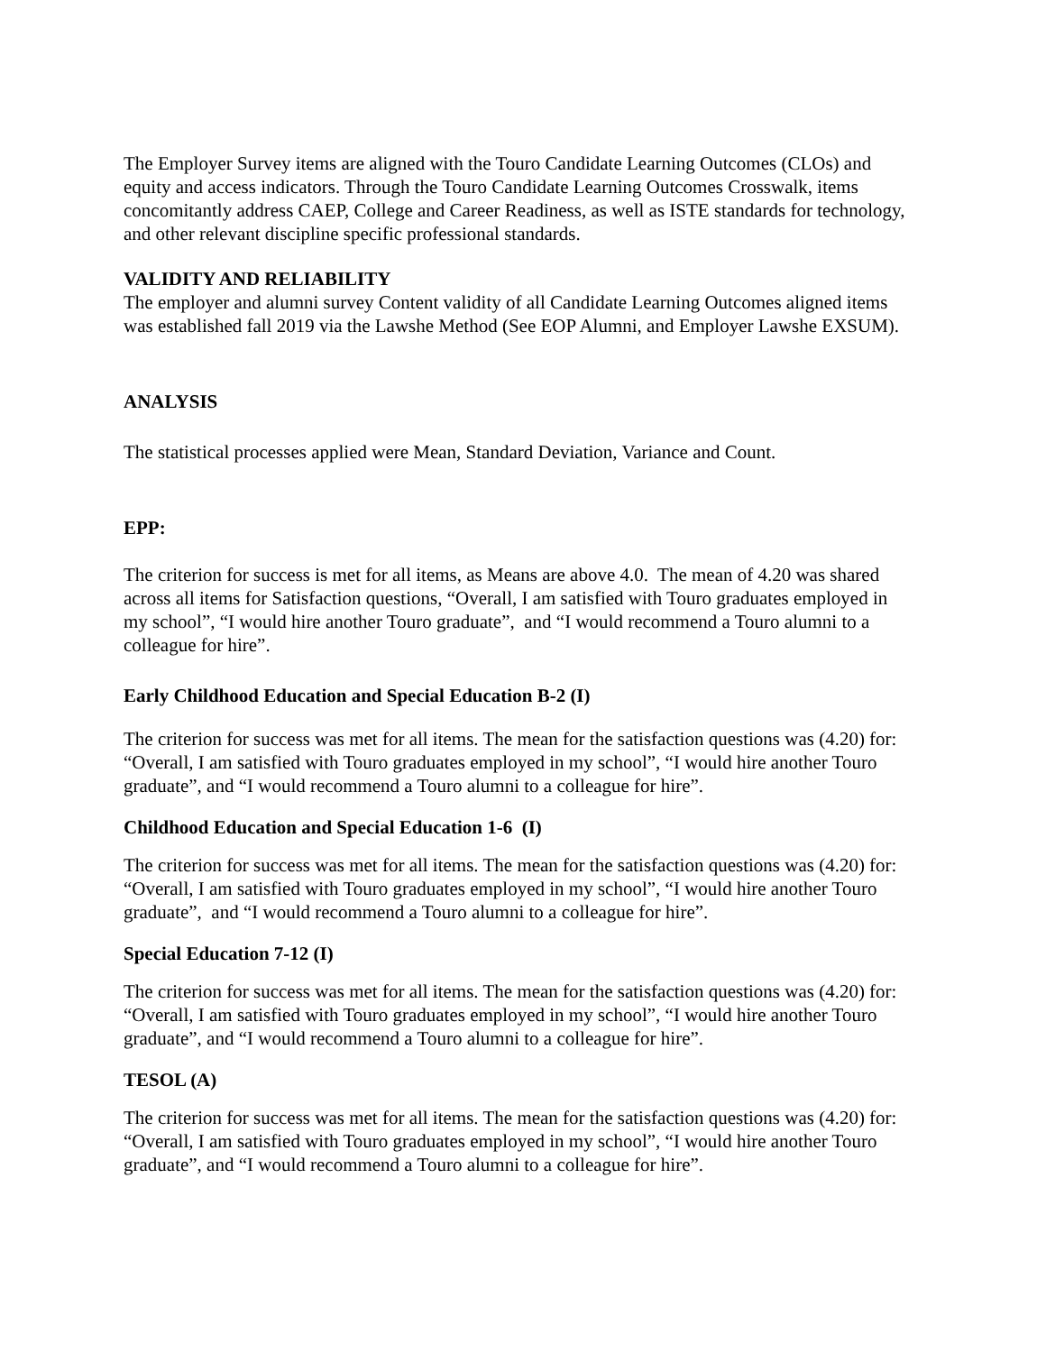The Employer Survey items are aligned with the Touro Candidate Learning Outcomes (CLOs) and equity and access indicators. Through the Touro Candidate Learning Outcomes Crosswalk, items concomitantly address CAEP, College and Career Readiness, as well as ISTE standards for technology, and other relevant discipline specific professional standards.
VALIDITY AND RELIABILITY
The employer and alumni survey Content validity of all Candidate Learning Outcomes aligned items was established fall 2019 via the Lawshe Method (See EOP Alumni, and Employer Lawshe EXSUM).
ANALYSIS
The statistical processes applied were Mean, Standard Deviation, Variance and Count.
EPP:
The criterion for success is met for all items, as Means are above 4.0. The mean of 4.20 was shared across all items for Satisfaction questions, “Overall, I am satisfied with Touro graduates employed in my school”, “I would hire another Touro graduate”, and “I would recommend a Touro alumni to a colleague for hire”.
Early Childhood Education and Special Education B-2 (I)
The criterion for success was met for all items. The mean for the satisfaction questions was (4.20) for: “Overall, I am satisfied with Touro graduates employed in my school”, “I would hire another Touro graduate”, and “I would recommend a Touro alumni to a colleague for hire”.
Childhood Education and Special Education 1-6 (I)
The criterion for success was met for all items. The mean for the satisfaction questions was (4.20) for: “Overall, I am satisfied with Touro graduates employed in my school”, “I would hire another Touro graduate”, and “I would recommend a Touro alumni to a colleague for hire”.
Special Education 7-12 (I)
The criterion for success was met for all items. The mean for the satisfaction questions was (4.20) for: “Overall, I am satisfied with Touro graduates employed in my school”, “I would hire another Touro graduate”, and “I would recommend a Touro alumni to a colleague for hire”.
TESOL (A)
The criterion for success was met for all items. The mean for the satisfaction questions was (4.20) for: “Overall, I am satisfied with Touro graduates employed in my school”, “I would hire another Touro graduate”, and “I would recommend a Touro alumni to a colleague for hire”.